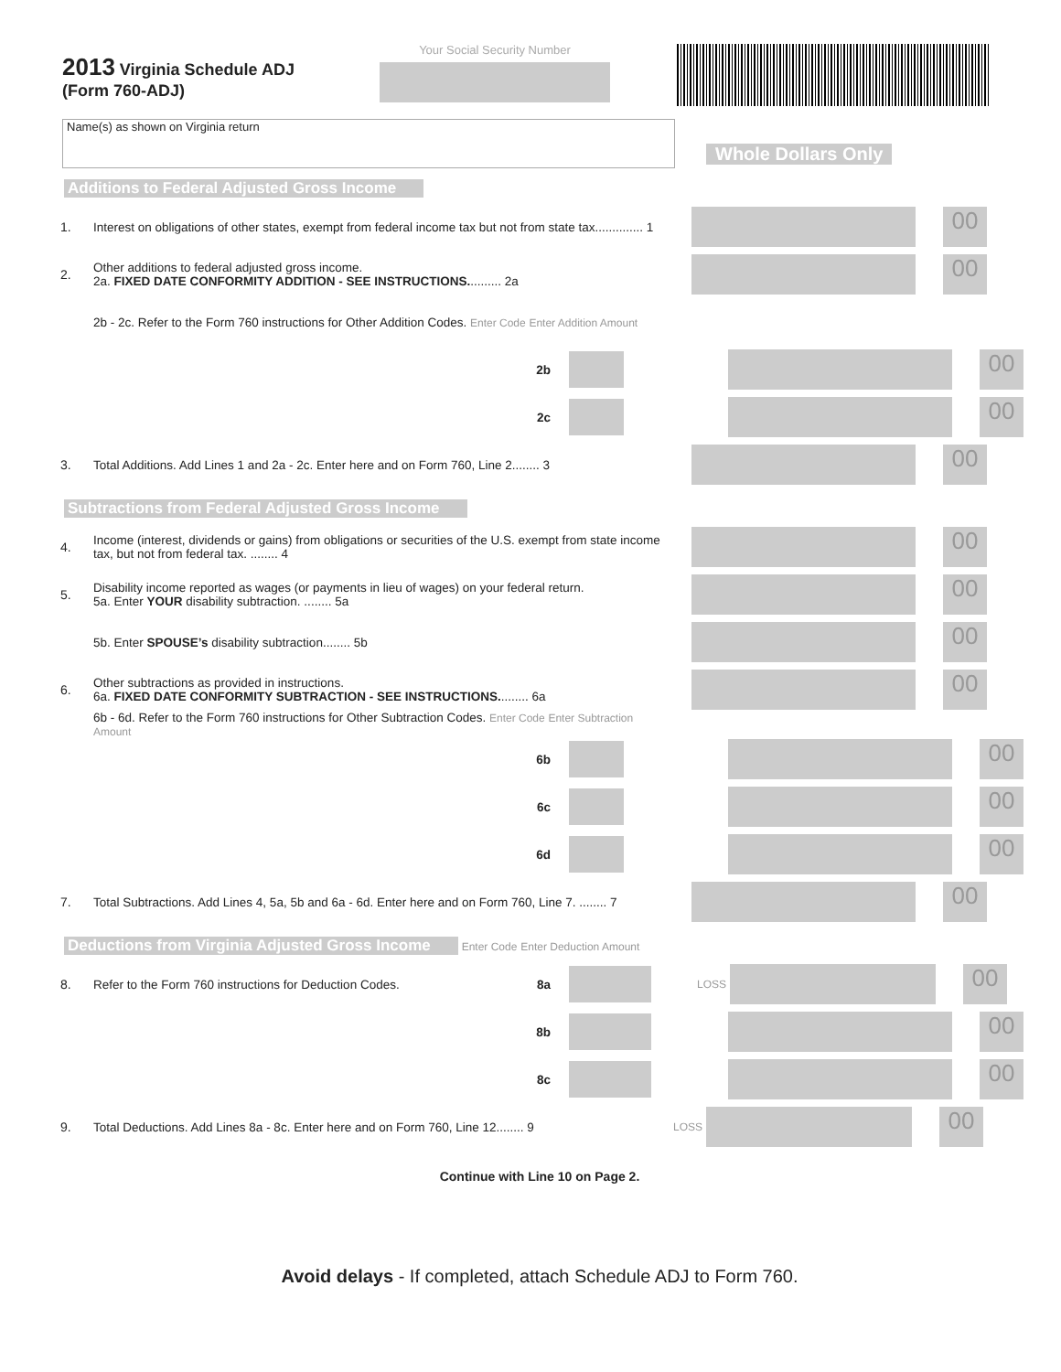2013 Virginia Schedule ADJ
(Form 760-ADJ)
Your Social Security Number
Name(s) as shown on Virginia return
Whole Dollars Only
Additions to Federal Adjusted Gross Income
1. Interest on obligations of other states, exempt from federal income tax but not from state tax.............. 1 00
2. Other additions to federal adjusted gross income.
2a. FIXED DATE CONFORMITY ADDITION - SEE INSTRUCTIONS.......... 2a 00
2b - 2c. Refer to the Form 760 instructions for Other Addition Codes. Enter Code Enter Addition Amount
2b 00
2c 00
3. Total Additions. Add Lines 1 and 2a - 2c. Enter here and on Form 760, Line 2........ 3 00
Subtractions from Federal Adjusted Gross Income
4. Income (interest, dividends or gains) from obligations or securities of the U.S. exempt from state income tax, but not from federal tax. ........ 4 00
5. Disability income reported as wages (or payments in lieu of wages) on your federal return.
5a. Enter YOUR disability subtraction. ........ 5a 00
5b. Enter SPOUSE’s disability subtraction........ 5b 00
6. Other subtractions as provided in instructions.
6a. FIXED DATE CONFORMITY SUBTRACTION - SEE INSTRUCTIONS......... 6a 00
6b - 6d. Refer to the Form 760 instructions for Other Subtraction Codes. Enter Code Enter Subtraction Amount
6b 00
6c 00
6d 00
7. Total Subtractions. Add Lines 4, 5a, 5b and 6a - 6d. Enter here and on Form 760, Line 7. ........ 7 00
Deductions from Virginia Adjusted Gross Income
Enter Code Enter Deduction Amount
8. Refer to the Form 760 instructions for Deduction Codes. 8a LOSS 00
8b 00
8c 00
9. Total Deductions. Add Lines 8a - 8c. Enter here and on Form 760, Line 12........ 9 LOSS 00
Continue with Line 10 on Page 2.
Avoid delays - If completed, attach Schedule ADJ to Form 760.